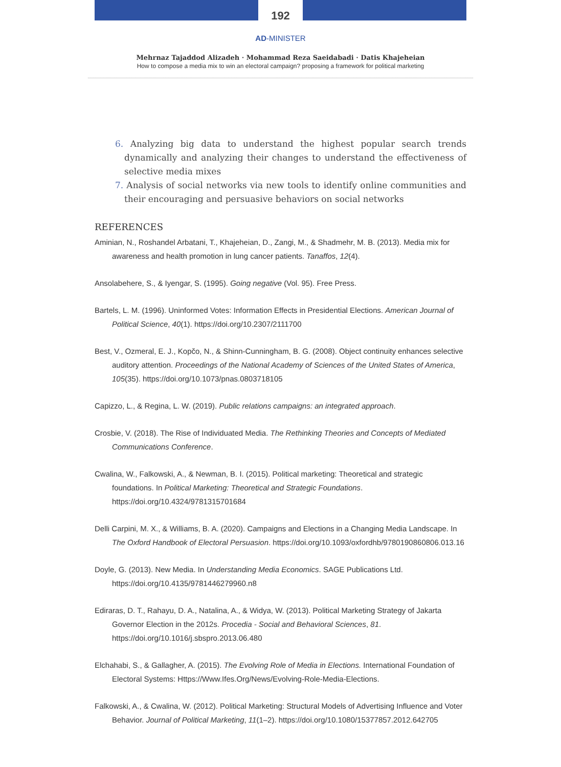192
AD-MINISTER
Mehrnaz Tajaddod Alizadeh · Mohammad Reza Saeidabadi · Datis Khajeheian
How to compose a media mix to win an electoral campaign? proposing a framework for political marketing
6. Analyzing big data to understand the highest popular search trends dynamically and analyzing their changes to understand the effectiveness of selective media mixes
7. Analysis of social networks via new tools to identify online communities and their encouraging and persuasive behaviors on social networks
REFERENCES
Aminian, N., Roshandel Arbatani, T., Khajeheian, D., Zangi, M., & Shadmehr, M. B. (2013). Media mix for awareness and health promotion in lung cancer patients. Tanaffos, 12(4).
Ansolabehere, S., & Iyengar, S. (1995). Going negative (Vol. 95). Free Press.
Bartels, L. M. (1996). Uninformed Votes: Information Effects in Presidential Elections. American Journal of Political Science, 40(1). https://doi.org/10.2307/2111700
Best, V., Ozmeral, E. J., Kopčo, N., & Shinn-Cunningham, B. G. (2008). Object continuity enhances selective auditory attention. Proceedings of the National Academy of Sciences of the United States of America, 105(35). https://doi.org/10.1073/pnas.0803718105
Capizzo, L., & Regina, L. W. (2019). Public relations campaigns: an integrated approach.
Crosbie, V. (2018). The Rise of Individuated Media. The Rethinking Theories and Concepts of Mediated Communications Conference.
Cwalina, W., Falkowski, A., & Newman, B. I. (2015). Political marketing: Theoretical and strategic foundations. In Political Marketing: Theoretical and Strategic Foundations. https://doi.org/10.4324/9781315701684
Delli Carpini, M. X., & Williams, B. A. (2020). Campaigns and Elections in a Changing Media Landscape. In The Oxford Handbook of Electoral Persuasion. https://doi.org/10.1093/oxfordhb/9780190860806.013.16
Doyle, G. (2013). New Media. In Understanding Media Economics. SAGE Publications Ltd. https://doi.org/10.4135/9781446279960.n8
Ediraras, D. T., Rahayu, D. A., Natalina, A., & Widya, W. (2013). Political Marketing Strategy of Jakarta Governor Election in the 2012s. Procedia - Social and Behavioral Sciences, 81. https://doi.org/10.1016/j.sbspro.2013.06.480
Elchahabi, S., & Gallagher, A. (2015). The Evolving Role of Media in Elections. International Foundation of Electoral Systems: Https://Www.Ifes.Org/News/Evolving-Role-Media-Elections.
Falkowski, A., & Cwalina, W. (2012). Political Marketing: Structural Models of Advertising Influence and Voter Behavior. Journal of Political Marketing, 11(1–2). https://doi.org/10.1080/15377857.2012.642705